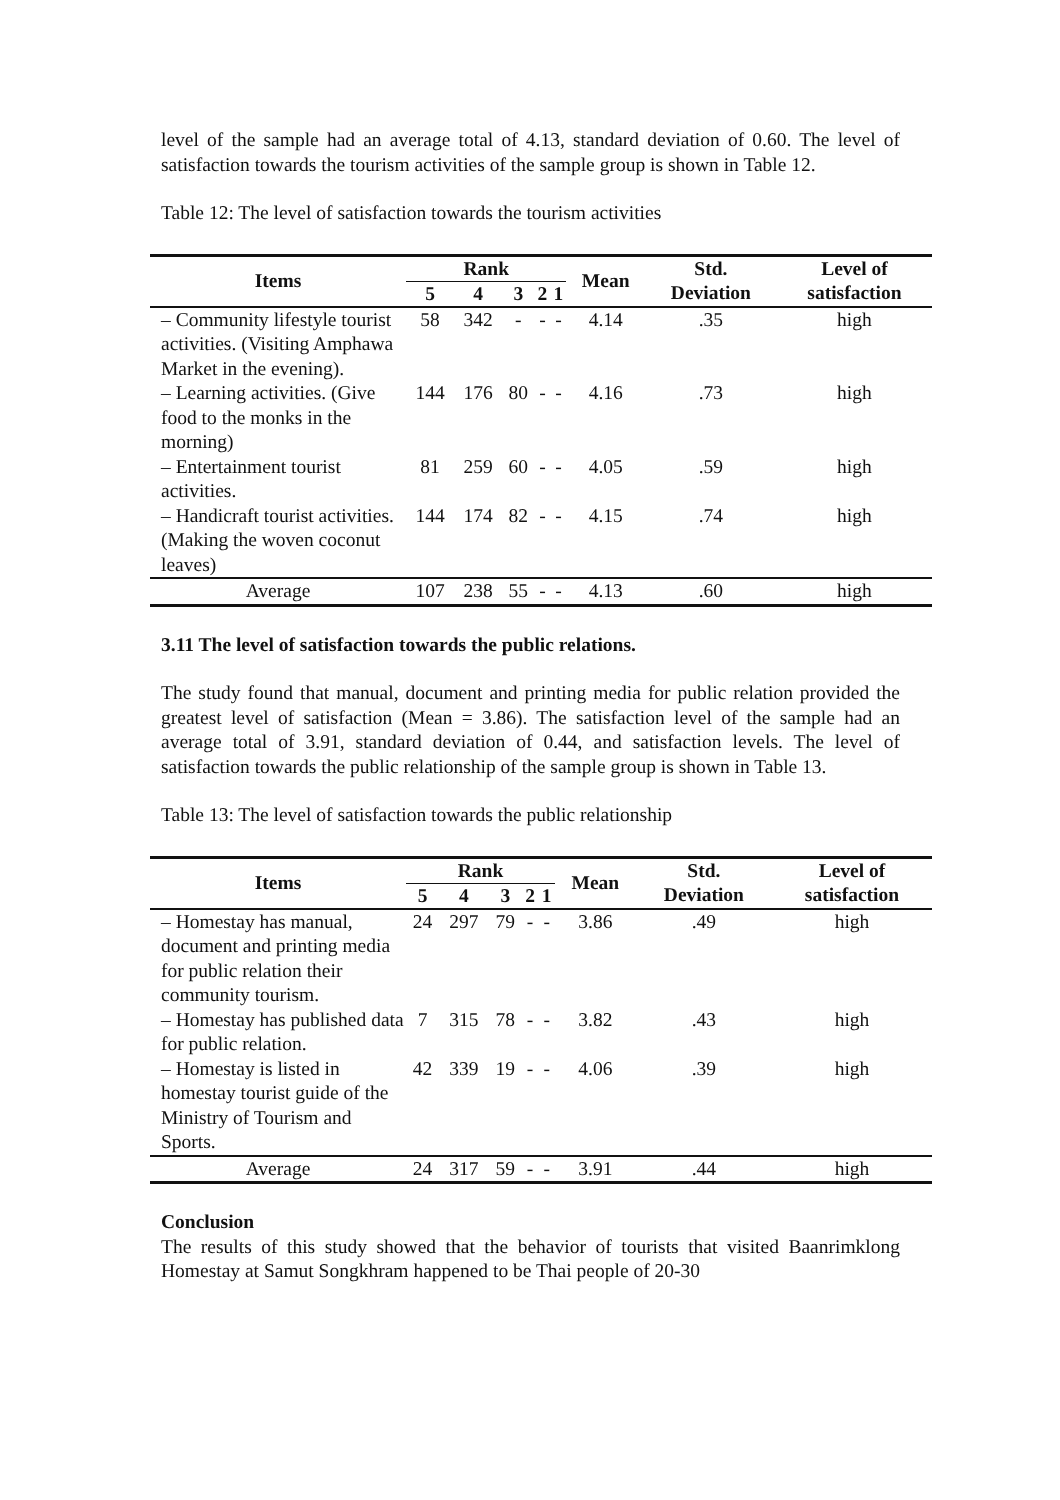level of the sample had an average total of 4.13, standard deviation of 0.60. The level of satisfaction towards the tourism activities of the sample group is shown in Table 12.
Table 12: The level of satisfaction towards the tourism activities
| Items | Rank | | | | | Mean | Std. Deviation | Level of satisfaction |
| --- | --- | --- | --- | --- | --- | --- | --- | --- |
| | 5 | 4 | 3 | 2 | 1 | | | |
| – Community lifestyle tourist activities. (Visiting Amphawa Market in the evening). | 58 | 342 | - | - | - | 4.14 | .35 | high |
| – Learning activities. (Give food to the monks in the morning) | 144 | 176 | 80 | - | - | 4.16 | .73 | high |
| – Entertainment tourist activities. | 81 | 259 | 60 | - | - | 4.05 | .59 | high |
| – Handicraft tourist activities. (Making the woven coconut leaves) | 144 | 174 | 82 | - | - | 4.15 | .74 | high |
| Average | 107 | 238 | 55 | - | - | 4.13 | .60 | high |
3.11 The level of satisfaction towards the public relations.
The study found that manual, document and printing media for public relation provided the greatest level of satisfaction (Mean = 3.86). The satisfaction level of the sample had an average total of 3.91, standard deviation of 0.44, and satisfaction levels. The level of satisfaction towards the public relationship of the sample group is shown in Table 13.
Table 13: The level of satisfaction towards the public relationship
| Items | Rank | | | | | Mean | Std. Deviation | Level of satisfaction |
| --- | --- | --- | --- | --- | --- | --- | --- | --- |
| | 5 | 4 | 3 | 2 | 1 | | | |
| – Homestay has manual, document and printing media for public relation their community tourism. | 24 | 297 | 79 | - | - | 3.86 | .49 | high |
| – Homestay has published data for public relation. | 7 | 315 | 78 | - | - | 3.82 | .43 | high |
| – Homestay is listed in homestay tourist guide of the Ministry of Tourism and Sports. | 42 | 339 | 19 | - | - | 4.06 | .39 | high |
| Average | 24 | 317 | 59 | - | - | 3.91 | .44 | high |
Conclusion
The results of this study showed that the behavior of tourists that visited Baanrimklong Homestay at Samut Songkhram happened to be Thai people of 20-30